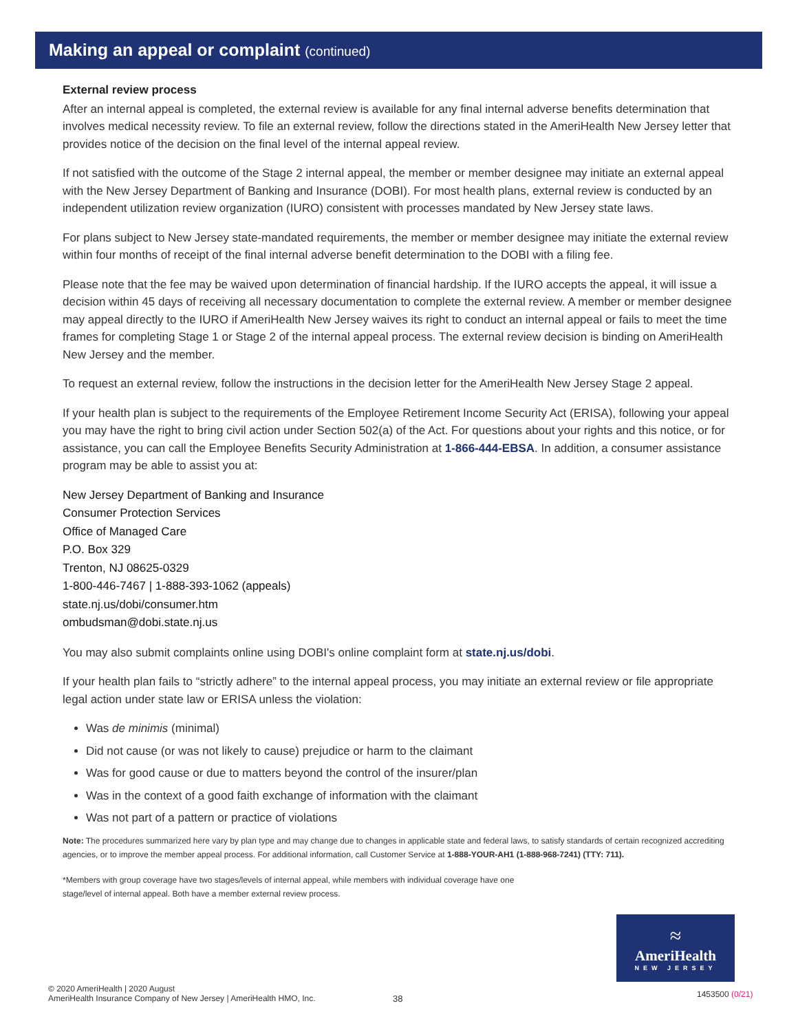Making an appeal or complaint (continued)
External review process
After an internal appeal is completed, the external review is available for any final internal adverse benefits determination that involves medical necessity review. To file an external review, follow the directions stated in the AmeriHealth New Jersey letter that provides notice of the decision on the final level of the internal appeal review.
If not satisfied with the outcome of the Stage 2 internal appeal, the member or member designee may initiate an external appeal with the New Jersey Department of Banking and Insurance (DOBI). For most health plans, external review is conducted by an independent utilization review organization (IURO) consistent with processes mandated by New Jersey state laws.
For plans subject to New Jersey state-mandated requirements, the member or member designee may initiate the external review within four months of receipt of the final internal adverse benefit determination to the DOBI with a filing fee.
Please note that the fee may be waived upon determination of financial hardship. If the IURO accepts the appeal, it will issue a decision within 45 days of receiving all necessary documentation to complete the external review. A member or member designee may appeal directly to the IURO if AmeriHealth New Jersey waives its right to conduct an internal appeal or fails to meet the time frames for completing Stage 1 or Stage 2 of the internal appeal process. The external review decision is binding on AmeriHealth New Jersey and the member.
To request an external review, follow the instructions in the decision letter for the AmeriHealth New Jersey Stage 2 appeal.
If your health plan is subject to the requirements of the Employee Retirement Income Security Act (ERISA), following your appeal you may have the right to bring civil action under Section 502(a) of the Act. For questions about your rights and this notice, or for assistance, you can call the Employee Benefits Security Administration at 1-866-444-EBSA. In addition, a consumer assistance program may be able to assist you at:
New Jersey Department of Banking and Insurance
Consumer Protection Services
Office of Managed Care
P.O. Box 329
Trenton, NJ 08625-0329
1-800-446-7467 | 1-888-393-1062 (appeals)
state.nj.us/dobi/consumer.htm
ombudsman@dobi.state.nj.us
You may also submit complaints online using DOBI's online complaint form at state.nj.us/dobi.
If your health plan fails to “strictly adhere” to the internal appeal process, you may initiate an external review or file appropriate legal action under state law or ERISA unless the violation:
Was de minimis (minimal)
Did not cause (or was not likely to cause) prejudice or harm to the claimant
Was for good cause or due to matters beyond the control of the insurer/plan
Was in the context of a good faith exchange of information with the claimant
Was not part of a pattern or practice of violations
Note: The procedures summarized here vary by plan type and may change due to changes in applicable state and federal laws, to satisfy standards of certain recognized accrediting agencies, or to improve the member appeal process. For additional information, call Customer Service at 1-888-YOUR-AH1 (1-888-968-7241) (TTY: 711).
*Members with group coverage have two stages/levels of internal appeal, while members with individual coverage have one stage/level of internal appeal. Both have a member external review process.
≈
AmeriHealth
NEW JERSEY
© 2020 AmeriHealth | 2020 August
AmeriHealth Insurance Company of New Jersey | AmeriHealth HMO, Inc.
38 1453500 (0/21)